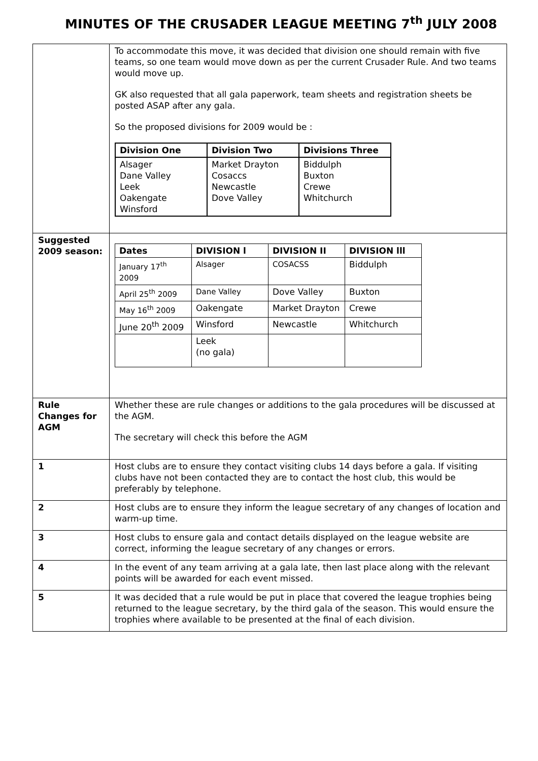MINUTES OF THE CRUSADER LEAGUE MEETING 7<sup>th</sup> JULY 2008
| | To accommodate this move, it was decided that division one should remain with five teams, so one team would move down as per the current Crusader Rule. And two teams would move up. GK also requested that all gala paperwork, team sheets and registration sheets be posted ASAP after any gala. So the proposed divisions for 2009 would be : / Division One / Division Two / Divisions Three / / --- / --- / --- / / Alsager Dane Valley Leek Oakengate Winsford / Market Drayton Cosaccs Newcastle Dove Valley / Biddulph Buxton Crewe Whitchurch / |
| Suggested 2009 season: | / Dates / DIVISION l / DIVISION II / DIVISION lll / / --- / --- / --- / --- / / January 17<sup>th</sup> 2009 / Alsager / COSACSS / Biddulph / / April 25<sup>th</sup> 2009 / Dane Valley / Dove Valley / Buxton / / May 16<sup>th</sup> 2009 / Oakengate / Market Drayton / Crewe / / June 20<sup>th</sup> 2009 / Winsford / Newcastle / Whitchurch / / / Leek (no gala) / / / |
| Rule Changes for AGM | Whether these are rule changes or additions to the gala procedures will be discussed at the AGM. The secretary will check this before the AGM |
| 1 | Host clubs are to ensure they contact visiting clubs 14 days before a gala. If visiting clubs have not been contacted they are to contact the host club, this would be preferably by telephone. |
| 2 | Host clubs are to ensure they inform the league secretary of any changes of location and warm-up time. |
| 3 | Host clubs to ensure gala and contact details displayed on the league website are correct, informing the league secretary of any changes or errors. |
| 4 | In the event of any team arriving at a gala late, then last place along with the relevant points will be awarded for each event missed. |
| 5 | It was decided that a rule would be put in place that covered the league trophies being returned to the league secretary, by the third gala of the season. This would ensure the trophies where available to be presented at the final of each division. |